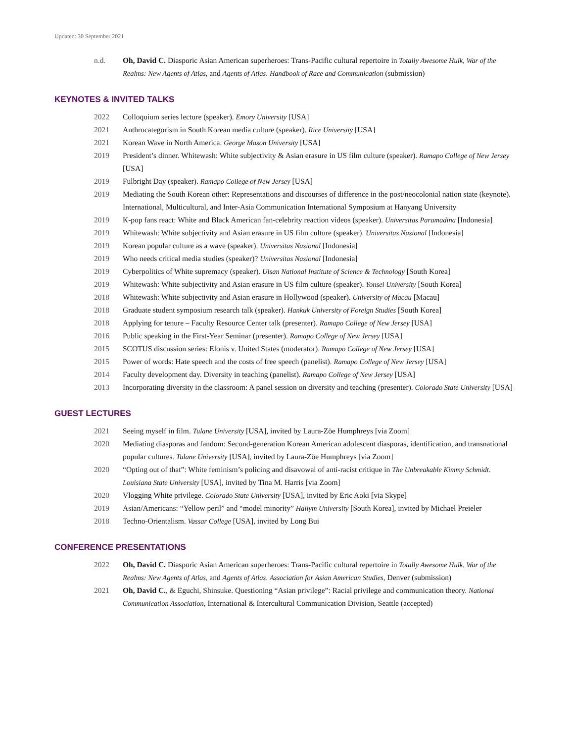Updated: 30 September 2021
n.d. Oh, David C. Diasporic Asian American superheroes: Trans-Pacific cultural repertoire in Totally Awesome Hulk, War of the Realms: New Agents of Atlas, and Agents of Atlas. Handbook of Race and Communication (submission)
KEYNOTES & INVITED TALKS
2022 Colloquium series lecture (speaker). Emory University [USA]
2021 Anthrocategorism in South Korean media culture (speaker). Rice University [USA]
2021 Korean Wave in North America. George Mason University [USA]
2019 President’s dinner. Whitewash: White subjectivity & Asian erasure in US film culture (speaker). Ramapo College of New Jersey [USA]
2019 Fulbright Day (speaker). Ramapo College of New Jersey [USA]
2019 Mediating the South Korean other: Representations and discourses of difference in the post/neocolonial nation state (keynote). International, Multicultural, and Inter-Asia Communication International Symposium at Hanyang University
2019 K-pop fans react: White and Black American fan-celebrity reaction videos (speaker). Universitas Paramadina [Indonesia]
2019 Whitewash: White subjectivity and Asian erasure in US film culture (speaker). Universitas Nasional [Indonesia]
2019 Korean popular culture as a wave (speaker). Universitas Nasional [Indonesia]
2019 Who needs critical media studies (speaker)? Universitas Nasional [Indonesia]
2019 Cyberpolitics of White supremacy (speaker). Ulsan National Institute of Science & Technology [South Korea]
2019 Whitewash: White subjectivity and Asian erasure in US film culture (speaker). Yonsei University [South Korea]
2018 Whitewash: White subjectivity and Asian erasure in Hollywood (speaker). University of Macau [Macau]
2018 Graduate student symposium research talk (speaker). Hankuk University of Foreign Studies [South Korea]
2018 Applying for tenure – Faculty Resource Center talk (presenter). Ramapo College of New Jersey [USA]
2016 Public speaking in the First-Year Seminar (presenter). Ramapo College of New Jersey [USA]
2015 SCOTUS discussion series: Elonis v. United States (moderator). Ramapo College of New Jersey [USA]
2015 Power of words: Hate speech and the costs of free speech (panelist). Ramapo College of New Jersey [USA]
2014 Faculty development day. Diversity in teaching (panelist). Ramapo College of New Jersey [USA]
2013 Incorporating diversity in the classroom: A panel session on diversity and teaching (presenter). Colorado State University [USA]
GUEST LECTURES
2021 Seeing myself in film. Tulane University [USA], invited by Laura-Zöe Humphreys [via Zoom]
2020 Mediating diasporas and fandom: Second-generation Korean American adolescent diasporas, identification, and transnational popular cultures. Tulane University [USA], invited by Laura-Zöe Humphreys [via Zoom]
2020 “Opting out of that”: White feminism’s policing and disavowal of anti-racist critique in The Unbreakable Kimmy Schmidt. Louisiana State University [USA], invited by Tina M. Harris [via Zoom]
2020 Vlogging White privilege. Colorado State University [USA], invited by Eric Aoki [via Skype]
2019 Asian/Americans: “Yellow peril” and “model minority” Hallym University [South Korea], invited by Michael Preieler
2018 Techno-Orientalism. Vassar College [USA], invited by Long Bui
CONFERENCE PRESENTATIONS
2022 Oh, David C. Diasporic Asian American superheroes: Trans-Pacific cultural repertoire in Totally Awesome Hulk, War of the Realms: New Agents of Atlas, and Agents of Atlas. Association for Asian American Studies, Denver (submission)
2021 Oh, David C., & Eguchi, Shinsuke. Questioning “Asian privilege”: Racial privilege and communication theory. National Communication Association, International & Intercultural Communication Division, Seattle (accepted)